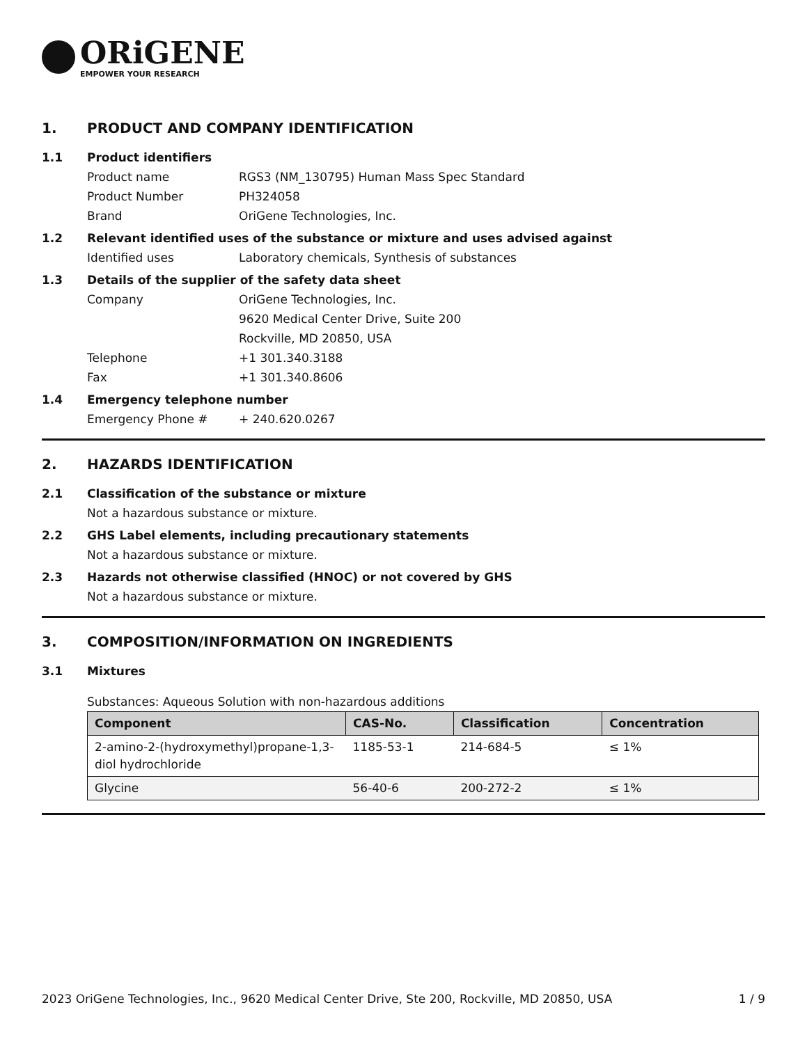ORiGENE
EMPOWER YOUR RESEARCH
1. PRODUCT AND COMPANY IDENTIFICATION
1.1 Product identifiers
Product name RGS3 (NM_130795) Human Mass Spec Standard
Product Number PH324058
Brand OriGene Technologies, Inc.
1.2 Relevant identified uses of the substance or mixture and uses advised against
Identified uses Laboratory chemicals, Synthesis of substances
1.3 Details of the supplier of the safety data sheet
Company OriGene Technologies, Inc.
9620 Medical Center Drive, Suite 200
Rockville, MD 20850, USA
Telephone +1 301.340.3188
Fax +1 301.340.8606
1.4 Emergency telephone number
Emergency Phone # + 240.620.0267
2. HAZARDS IDENTIFICATION
2.1 Classification of the substance or mixture
Not a hazardous substance or mixture.
2.2 GHS Label elements, including precautionary statements
Not a hazardous substance or mixture.
2.3 Hazards not otherwise classified (HNOC) or not covered by GHS
Not a hazardous substance or mixture.
3. COMPOSITION/INFORMATION ON INGREDIENTS
3.1 Mixtures
Substances: Aqueous Solution with non-hazardous additions
| Component | CAS-No. | Classification | Concentration |
| --- | --- | --- | --- |
| 2-amino-2-(hydroxymethyl)propane-1,3-diol hydrochloride | 1185-53-1 | 214-684-5 | ≤ 1% |
| Glycine | 56-40-6 | 200-272-2 | ≤ 1% |
2023 OriGene Technologies, Inc., 9620 Medical Center Drive, Ste 200, Rockville, MD 20850, USA 1 / 9